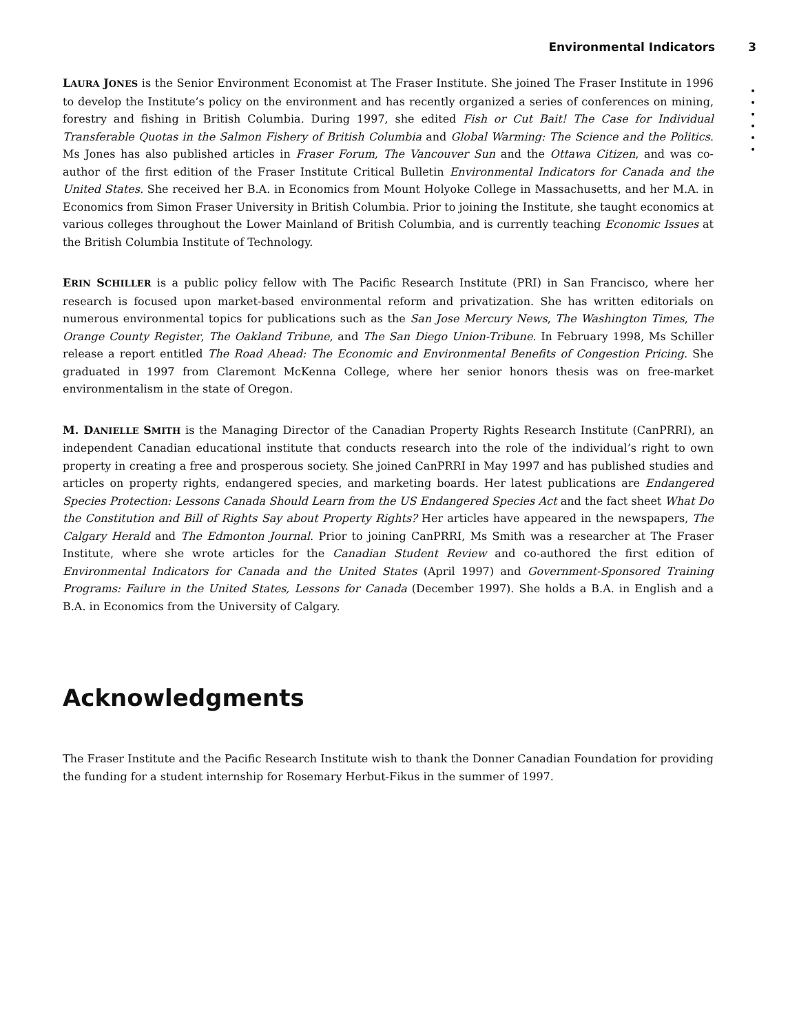Environmental Indicators 3
•
•
•
•
•
•
LAURA JONES is the Senior Environment Economist at The Fraser Institute. She joined The Fraser Institute in 1996 to develop the Institute’s policy on the environment and has recently organized a series of conferences on mining, forestry and fishing in British Columbia. During 1997, she edited Fish or Cut Bait! The Case for Individual Transferable Quotas in the Salmon Fishery of British Columbia and Global Warming: The Science and the Politics. Ms Jones has also published articles in Fraser Forum, The Vancouver Sun and the Ottawa Citizen, and was co-author of the first edition of the Fraser Institute Critical Bulletin Environmental Indicators for Canada and the United States. She received her B.A. in Economics from Mount Holyoke College in Massachusetts, and her M.A. in Economics from Simon Fraser University in British Columbia. Prior to joining the Institute, she taught economics at various colleges throughout the Lower Mainland of British Columbia, and is currently teaching Economic Issues at the British Columbia Institute of Technology.
ERIN SCHILLER is a public policy fellow with The Pacific Research Institute (PRI) in San Francisco, where her research is focused upon market-based environmental reform and privatization. She has written editorials on numerous environmental topics for publications such as the San Jose Mercury News, The Washington Times, The Orange County Register, The Oakland Tribune, and The San Diego Union-Tribune. In February 1998, Ms Schiller release a report entitled The Road Ahead: The Economic and Environmental Benefits of Congestion Pricing. She graduated in 1997 from Claremont McKenna College, where her senior honors thesis was on free-market environmentalism in the state of Oregon.
M. D ANIELLE SMITH is the Managing Director of the Canadian Property Rights Research Institute (CanPRRI), an independent Canadian educational institute that conducts research into the role of the individual’s right to own property in creating a free and prosperous society. She joined CanPRRI in May 1997 and has published studies and articles on property rights, endangered species, and marketing boards. Her latest publications are Endangered Species Protection: Lessons Canada Should Learn from the US Endangered Species Act and the fact sheet What Do the Constitution and Bill of Rights Say about Property Rights? Her articles have appeared in the newspapers, The Calgary Herald and The Edmonton Journal. Prior to joining CanPRRI, Ms Smith was a researcher at The Fraser Institute, where she wrote articles for the Canadian Student Review and co-authored the first edition of Environmental Indicators for Canada and the United States (April 1997) and Government-Sponsored Training Programs: Failure in the United States, Lessons for Canada (December 1997). She holds a B.A. in English and a B.A. in Economics from the University of Calgary.
Acknowledgments
The Fraser Institute and the Pacific Research Institute wish to thank the Donner Canadian Foundation for providing the funding for a student internship for Rosemary Herbut-Fikus in the summer of 1997.